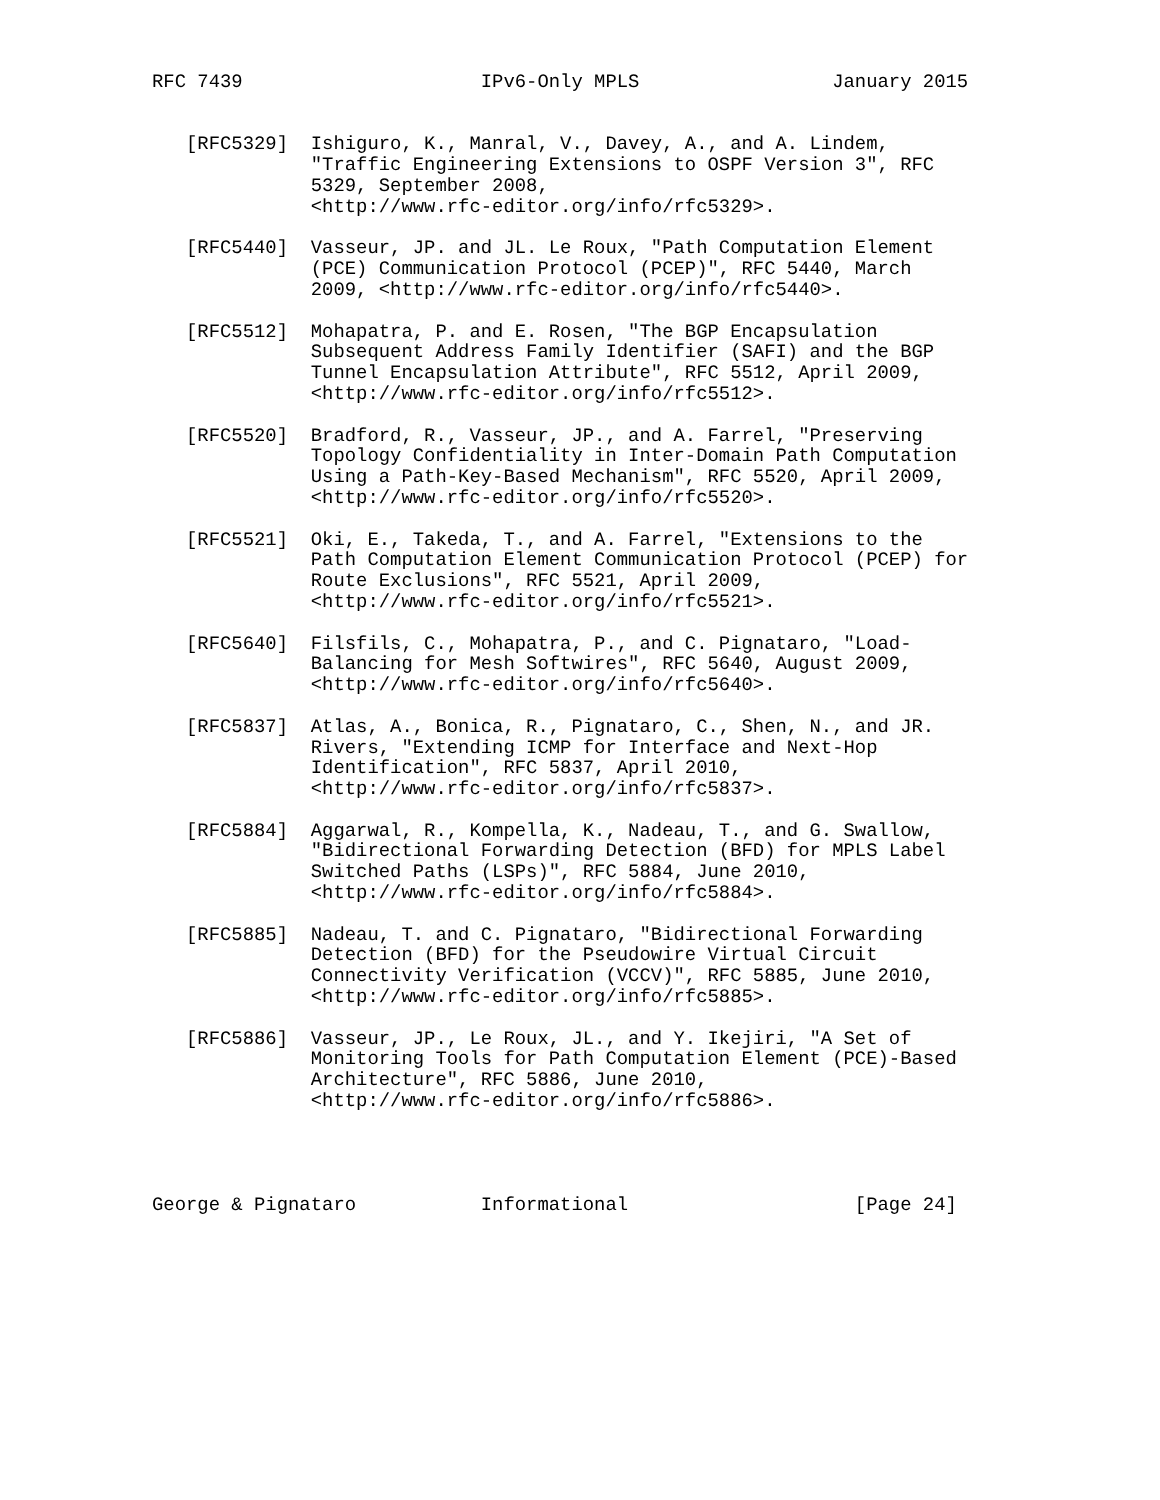RFC 7439                     IPv6-Only MPLS                 January 2015


   [RFC5329]  Ishiguro, K., Manral, V., Davey, A., and A. Lindem,
              "Traffic Engineering Extensions to OSPF Version 3", RFC
              5329, September 2008,
              <http://www.rfc-editor.org/info/rfc5329>.

   [RFC5440]  Vasseur, JP. and JL. Le Roux, "Path Computation Element
              (PCE) Communication Protocol (PCEP)", RFC 5440, March
              2009, <http://www.rfc-editor.org/info/rfc5440>.

   [RFC5512]  Mohapatra, P. and E. Rosen, "The BGP Encapsulation
              Subsequent Address Family Identifier (SAFI) and the BGP
              Tunnel Encapsulation Attribute", RFC 5512, April 2009,
              <http://www.rfc-editor.org/info/rfc5512>.

   [RFC5520]  Bradford, R., Vasseur, JP., and A. Farrel, "Preserving
              Topology Confidentiality in Inter-Domain Path Computation
              Using a Path-Key-Based Mechanism", RFC 5520, April 2009,
              <http://www.rfc-editor.org/info/rfc5520>.

   [RFC5521]  Oki, E., Takeda, T., and A. Farrel, "Extensions to the
              Path Computation Element Communication Protocol (PCEP) for
              Route Exclusions", RFC 5521, April 2009,
              <http://www.rfc-editor.org/info/rfc5521>.

   [RFC5640]  Filsfils, C., Mohapatra, P., and C. Pignataro, "Load-
              Balancing for Mesh Softwires", RFC 5640, August 2009,
              <http://www.rfc-editor.org/info/rfc5640>.

   [RFC5837]  Atlas, A., Bonica, R., Pignataro, C., Shen, N., and JR.
              Rivers, "Extending ICMP for Interface and Next-Hop
              Identification", RFC 5837, April 2010,
              <http://www.rfc-editor.org/info/rfc5837>.

   [RFC5884]  Aggarwal, R., Kompella, K., Nadeau, T., and G. Swallow,
              "Bidirectional Forwarding Detection (BFD) for MPLS Label
              Switched Paths (LSPs)", RFC 5884, June 2010,
              <http://www.rfc-editor.org/info/rfc5884>.

   [RFC5885]  Nadeau, T. and C. Pignataro, "Bidirectional Forwarding
              Detection (BFD) for the Pseudowire Virtual Circuit
              Connectivity Verification (VCCV)", RFC 5885, June 2010,
              <http://www.rfc-editor.org/info/rfc5885>.

   [RFC5886]  Vasseur, JP., Le Roux, JL., and Y. Ikejiri, "A Set of
              Monitoring Tools for Path Computation Element (PCE)-Based
              Architecture", RFC 5886, June 2010,
              <http://www.rfc-editor.org/info/rfc5886>.




George & Pignataro           Informational                    [Page 24]